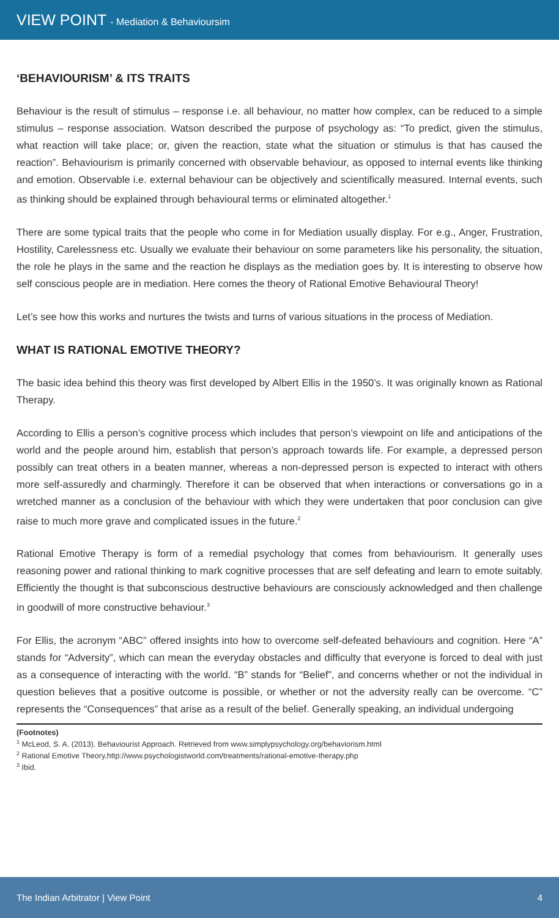VIEW POINT - Mediation & Behavioursim
‘BEHAVIOURISM’ & ITS TRAITS
Behaviour is the result of stimulus – response i.e. all behaviour, no matter how complex, can be reduced to a simple stimulus – response association. Watson described the purpose of psychology as: “To predict, given the stimulus, what reaction will take place; or, given the reaction, state what the situation or stimulus is that has caused the reaction”. Behaviourism is primarily concerned with observable behaviour, as opposed to internal events like thinking and emotion. Observable i.e. external behaviour can be objectively and scientifically measured. Internal events, such as thinking should be explained through behavioural terms or eliminated altogether.<sup>1</sup>
There are some typical traits that the people who come in for Mediation usually display. For e.g., Anger, Frustration, Hostility, Carelessness etc. Usually we evaluate their behaviour on some parameters like his personality, the situation, the role he plays in the same and the reaction he displays as the mediation goes by. It is interesting to observe how self conscious people are in mediation. Here comes the theory of Rational Emotive Behavioural Theory!
Let’s see how this works and nurtures the twists and turns of various situations in the process of Mediation.
WHAT IS RATIONAL EMOTIVE THEORY?
The basic idea behind this theory was first developed by Albert Ellis in the 1950’s. It was originally known as Rational Therapy.
According to Ellis a person’s cognitive process which includes that person’s viewpoint on life and anticipations of the world and the people around him, establish that person’s approach towards life. For example, a depressed person possibly can treat others in a beaten manner, whereas a non-depressed person is expected to interact with others more self-assuredly and charmingly. Therefore it can be observed that when interactions or conversations go in a wretched manner as a conclusion of the behaviour with which they were undertaken that poor conclusion can give raise to much more grave and complicated issues in the future.<sup>2</sup>
Rational Emotive Therapy is form of a remedial psychology that comes from behaviourism. It generally uses reasoning power and rational thinking to mark cognitive processes that are self defeating and learn to emote suitably. Efficiently the thought is that subconscious destructive behaviours are consciously acknowledged and then challenge in goodwill of more constructive behaviour.<sup>3</sup>
For Ellis, the acronym “ABC” offered insights into how to overcome self-defeated behaviours and cognition. Here “A” stands for “Adversity”, which can mean the everyday obstacles and difficulty that everyone is forced to deal with just as a consequence of interacting with the world. “B” stands for “Belief”, and concerns whether or not the individual in question believes that a positive outcome is possible, or whether or not the adversity really can be overcome. “C” represents the “Consequences” that arise as a result of the belief. Generally speaking, an individual undergoing
(Footnotes)
<sup>1</sup> McLeod, S. A. (2013). Behaviourist Approach. Retrieved from www.simplypsychology.org/behaviorism.html
<sup>2</sup> Rational Emotive Theory,http://www.psychologistworld.com/treatments/rational-emotive-therapy.php
<sup>3</sup> Ibid.
The Indian Arbitrator | View Point 4